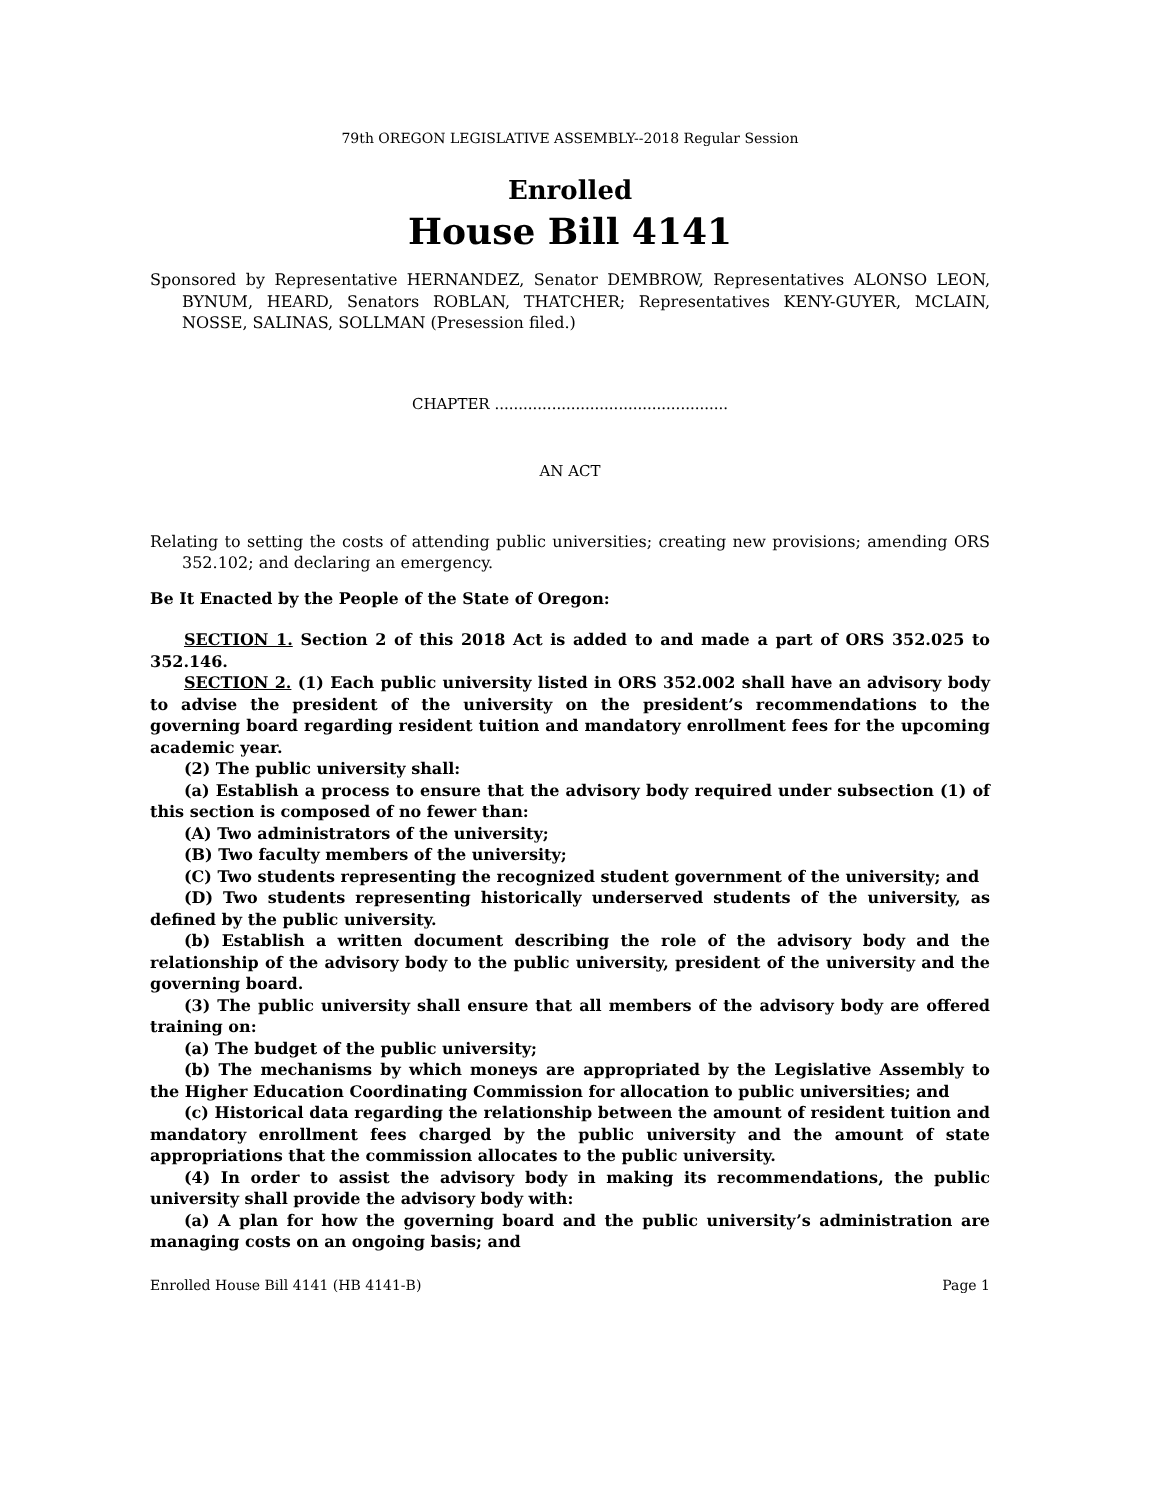79th OREGON LEGISLATIVE ASSEMBLY--2018 Regular Session
Enrolled
House Bill 4141
Sponsored by Representative HERNANDEZ, Senator DEMBROW, Representatives ALONSO LEON, BYNUM, HEARD, Senators ROBLAN, THATCHER; Representatives KENY-GUYER, MCLAIN, NOSSE, SALINAS, SOLLMAN (Presession filed.)
CHAPTER .................................................
AN ACT
Relating to setting the costs of attending public universities; creating new provisions; amending ORS 352.102; and declaring an emergency.
Be It Enacted by the People of the State of Oregon:
SECTION 1. Section 2 of this 2018 Act is added to and made a part of ORS 352.025 to 352.146.
SECTION 2. (1) Each public university listed in ORS 352.002 shall have an advisory body to advise the president of the university on the president’s recommendations to the governing board regarding resident tuition and mandatory enrollment fees for the upcoming academic year.
(2) The public university shall:
(a) Establish a process to ensure that the advisory body required under subsection (1) of this section is composed of no fewer than:
(A) Two administrators of the university;
(B) Two faculty members of the university;
(C) Two students representing the recognized student government of the university; and
(D) Two students representing historically underserved students of the university, as defined by the public university.
(b) Establish a written document describing the role of the advisory body and the relationship of the advisory body to the public university, president of the university and the governing board.
(3) The public university shall ensure that all members of the advisory body are offered training on:
(a) The budget of the public university;
(b) The mechanisms by which moneys are appropriated by the Legislative Assembly to the Higher Education Coordinating Commission for allocation to public universities; and
(c) Historical data regarding the relationship between the amount of resident tuition and mandatory enrollment fees charged by the public university and the amount of state appropriations that the commission allocates to the public university.
(4) In order to assist the advisory body in making its recommendations, the public university shall provide the advisory body with:
(a) A plan for how the governing board and the public university’s administration are managing costs on an ongoing basis; and
Enrolled House Bill 4141 (HB 4141-B) Page 1